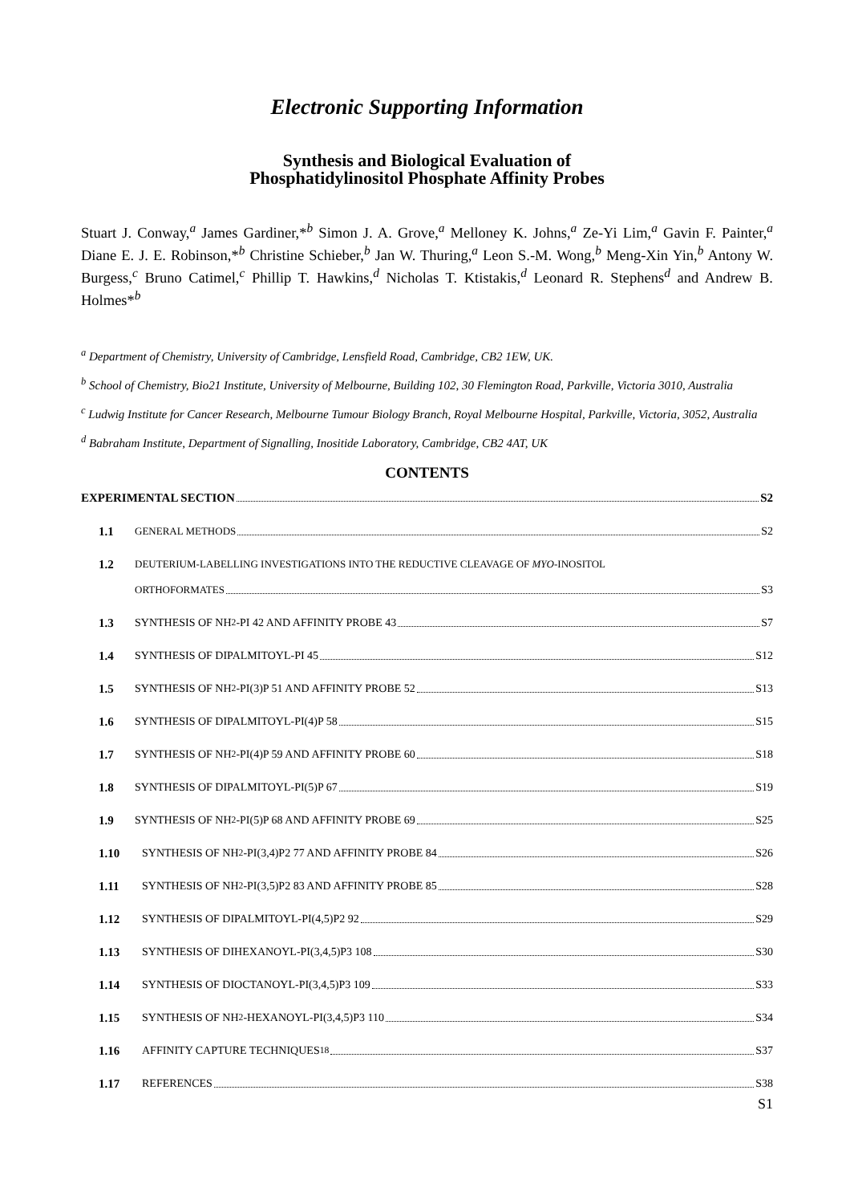Electronic Supporting Information
Synthesis and Biological Evaluation of
Phosphatidylinositol Phosphate Affinity Probes
Stuart J. Conway,<sup>a</sup> James Gardiner,*<sup>b</sup> Simon J. A. Grove,<sup>a</sup> Melloney K. Johns,<sup>a</sup> Ze-Yi Lim,<sup>a</sup> Gavin F. Painter,<sup>a</sup> Diane E. J. E. Robinson,*<sup>b</sup> Christine Schieber,<sup>b</sup> Jan W. Thuring,<sup>a</sup> Leon S.-M. Wong,<sup>b</sup> Meng-Xin Yin,<sup>b</sup> Antony W. Burgess,<sup>c</sup> Bruno Catimel,<sup>c</sup> Phillip T. Hawkins,<sup>d</sup> Nicholas T. Ktistakis,<sup>d</sup> Leonard R. Stephens<sup>d</sup> and Andrew B. Holmes*<sup>b</sup>
<sup>a</sup> Department of Chemistry, University of Cambridge, Lensfield Road, Cambridge, CB2 1EW, UK.
<sup>b</sup> School of Chemistry, Bio21 Institute, University of Melbourne, Building 102, 30 Flemington Road, Parkville, Victoria 3010, Australia
<sup>c</sup> Ludwig Institute for Cancer Research, Melbourne Tumour Biology Branch, Royal Melbourne Hospital, Parkville, Victoria, 3052, Australia
<sup>d</sup> Babraham Institute, Department of Signalling, Inositide Laboratory, Cambridge, CB2 4AT, UK
CONTENTS
EXPERIMENTAL SECTION
S2
1.1
GENERAL METHODS
S2
1.2
DEUTERIUM-LABELLING INVESTIGATIONS INTO THE REDUCTIVE CLEAVAGE OF MYO-INOSITOL
ORTHOFORMATES
S3
1.3 SYNTHESIS OF NH<sub>2</sub>-PI 42 AND AFFINITY PROBE 43
S7
1.4 SYNTHESIS OF DIPALMITOYL-PI 45
S12
1.5 SYNTHESIS OF NH<sub>2</sub>-PI(3)P 51 AND AFFINITY PROBE 52
S13
1.6 SYNTHESIS OF DIPALMITOYL-PI(4)P 58
S15
1.7 SYNTHESIS OF NH<sub>2</sub>-PI(4)P 59 AND AFFINITY PROBE 60
S18
1.8 SYNTHESIS OF DIPALMITOYL-PI(5)P 67
S19
1.9 SYNTHESIS OF NH<sub>2</sub>-PI(5)P 68 AND AFFINITY PROBE 69
S25
1.10 SYNTHESIS OF NH<sub>2</sub>-PI(3,4)P2 77 AND AFFINITY PROBE 84
S26
1.11 SYNTHESIS OF NH<sub>2</sub>-PI(3,5)P2 83 AND AFFINITY PROBE 85
S28
1.12 SYNTHESIS OF DIPALMITOYL-PI(4,5)P2 92
S29
1.13 SYNTHESIS OF DIHEXANOYL-PI(3,4,5)P3 108
S30
1.14 SYNTHESIS OF DIOCTANOYL-PI(3,4,5)P3 109
S33
1.15 SYNTHESIS OF NH<sub>2</sub>-HEXANOYL-PI(3,4,5)P3 110
S34
1.16 AFFINITY CAPTURE TECHNIQUES<sup>18</sup>
S37
1.17 REFERENCES
S38
S1